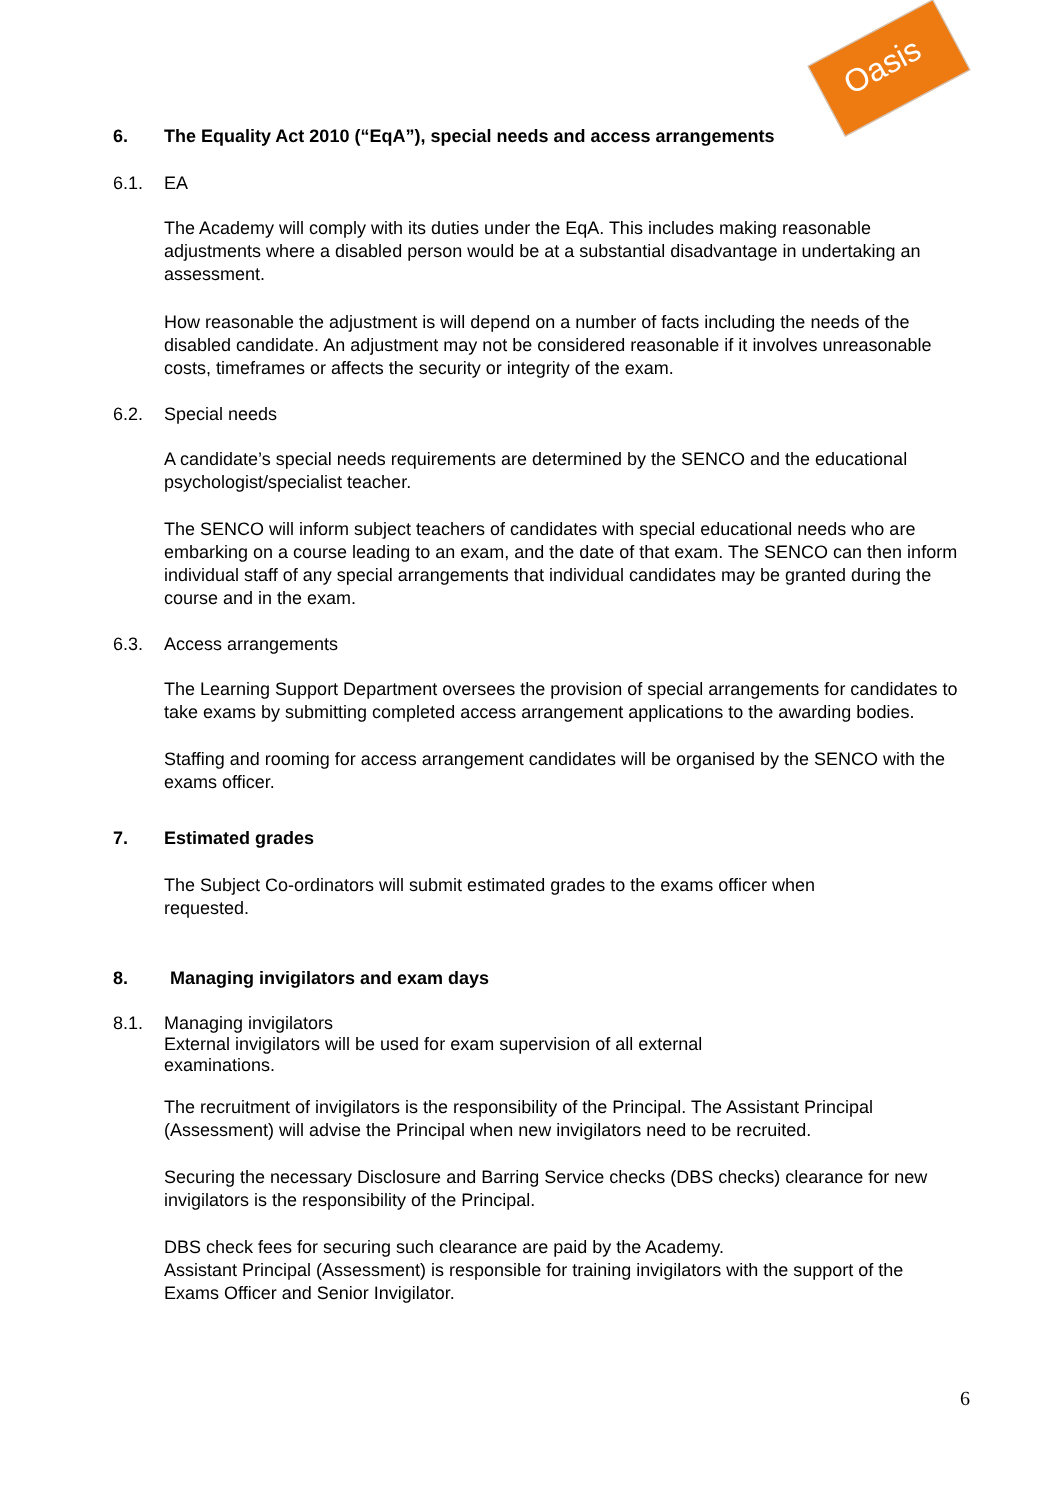Oasis
6. The Equality Act 2010 (“EqA”), special needs and access arrangements
6.1. EA
The Academy will comply with its duties under the EqA. This includes making reasonable adjustments where a disabled person would be at a substantial disadvantage in undertaking an assessment.
How reasonable the adjustment is will depend on a number of facts including the needs of the disabled candidate. An adjustment may not be considered reasonable if it involves unreasonable costs, timeframes or affects the security or integrity of the exam.
6.2. Special needs
A candidate’s special needs requirements are determined by the SENCO and the educational psychologist/specialist teacher.
The SENCO will inform subject teachers of candidates with special educational needs who are embarking on a course leading to an exam, and the date of that exam. The SENCO can then inform individual staff of any special arrangements that individual candidates may be granted during the course and in the exam.
6.3. Access arrangements
The Learning Support Department oversees the provision of special arrangements for candidates to take exams by submitting completed access arrangement applications to the awarding bodies.
Staffing and rooming for access arrangement candidates will be organised by the SENCO with the exams officer.
7. Estimated grades
The Subject Co-ordinators will submit estimated grades to the exams officer when requested.
8. Managing invigilators and exam days
8.1. Managing invigilators
External invigilators will be used for exam supervision of all external
examinations.
The recruitment of invigilators is the responsibility of the Principal. The Assistant Principal (Assessment) will advise the Principal when new invigilators need to be recruited.
Securing the necessary Disclosure and Barring Service checks (DBS checks) clearance for new invigilators is the responsibility of the Principal.
DBS check fees for securing such clearance are paid by the Academy.
Assistant Principal (Assessment) is responsible for training invigilators with the support of the Exams Officer and Senior Invigilator.
6